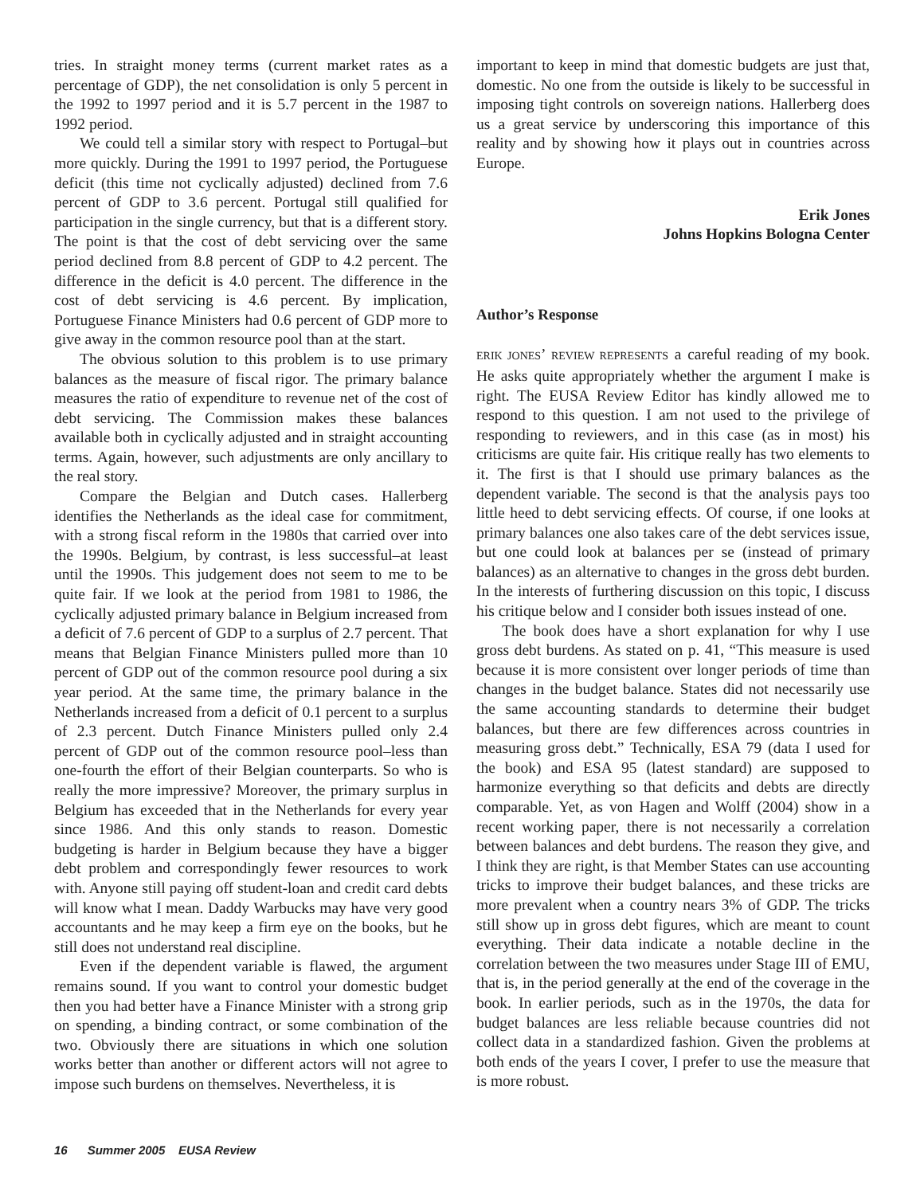tries. In straight money terms (current market rates as a percentage of GDP), the net consolidation is only 5 percent in the 1992 to 1997 period and it is 5.7 percent in the 1987 to 1992 period.
We could tell a similar story with respect to Portugal–but more quickly. During the 1991 to 1997 period, the Portuguese deficit (this time not cyclically adjusted) declined from 7.6 percent of GDP to 3.6 percent. Portugal still qualified for participation in the single currency, but that is a different story. The point is that the cost of debt servicing over the same period declined from 8.8 percent of GDP to 4.2 percent. The difference in the deficit is 4.0 percent. The difference in the cost of debt servicing is 4.6 percent. By implication, Portuguese Finance Ministers had 0.6 percent of GDP more to give away in the common resource pool than at the start.
The obvious solution to this problem is to use primary balances as the measure of fiscal rigor. The primary balance measures the ratio of expenditure to revenue net of the cost of debt servicing. The Commission makes these balances available both in cyclically adjusted and in straight accounting terms. Again, however, such adjustments are only ancillary to the real story.
Compare the Belgian and Dutch cases. Hallerberg identifies the Netherlands as the ideal case for commitment, with a strong fiscal reform in the 1980s that carried over into the 1990s. Belgium, by contrast, is less successful–at least until the 1990s. This judgement does not seem to me to be quite fair. If we look at the period from 1981 to 1986, the cyclically adjusted primary balance in Belgium increased from a deficit of 7.6 percent of GDP to a surplus of 2.7 percent. That means that Belgian Finance Ministers pulled more than 10 percent of GDP out of the common resource pool during a six year period. At the same time, the primary balance in the Netherlands increased from a deficit of 0.1 percent to a surplus of 2.3 percent. Dutch Finance Ministers pulled only 2.4 percent of GDP out of the common resource pool–less than one-fourth the effort of their Belgian counterparts. So who is really the more impressive? Moreover, the primary surplus in Belgium has exceeded that in the Netherlands for every year since 1986. And this only stands to reason. Domestic budgeting is harder in Belgium because they have a bigger debt problem and correspondingly fewer resources to work with. Anyone still paying off student-loan and credit card debts will know what I mean. Daddy Warbucks may have very good accountants and he may keep a firm eye on the books, but he still does not understand real discipline.
Even if the dependent variable is flawed, the argument remains sound. If you want to control your domestic budget then you had better have a Finance Minister with a strong grip on spending, a binding contract, or some combination of the two. Obviously there are situations in which one solution works better than another or different actors will not agree to impose such burdens on themselves. Nevertheless, it is
important to keep in mind that domestic budgets are just that, domestic. No one from the outside is likely to be successful in imposing tight controls on sovereign nations. Hallerberg does us a great service by underscoring this importance of this reality and by showing how it plays out in countries across Europe.
Erik Jones
Johns Hopkins Bologna Center
Author’s Response
ERIK JONES’ REVIEW REPRESENTS a careful reading of my book. He asks quite appropriately whether the argument I make is right. The EUSA Review Editor has kindly allowed me to respond to this question. I am not used to the privilege of responding to reviewers, and in this case (as in most) his criticisms are quite fair. His critique really has two elements to it. The first is that I should use primary balances as the dependent variable. The second is that the analysis pays too little heed to debt servicing effects. Of course, if one looks at primary balances one also takes care of the debt services issue, but one could look at balances per se (instead of primary balances) as an alternative to changes in the gross debt burden. In the interests of furthering discussion on this topic, I discuss his critique below and I consider both issues instead of one.
The book does have a short explanation for why I use gross debt burdens. As stated on p. 41, “This measure is used because it is more consistent over longer periods of time than changes in the budget balance. States did not necessarily use the same accounting standards to determine their budget balances, but there are few differences across countries in measuring gross debt.” Technically, ESA 79 (data I used for the book) and ESA 95 (latest standard) are supposed to harmonize everything so that deficits and debts are directly comparable. Yet, as von Hagen and Wolff (2004) show in a recent working paper, there is not necessarily a correlation between balances and debt burdens. The reason they give, and I think they are right, is that Member States can use accounting tricks to improve their budget balances, and these tricks are more prevalent when a country nears 3% of GDP. The tricks still show up in gross debt figures, which are meant to count everything. Their data indicate a notable decline in the correlation between the two measures under Stage III of EMU, that is, in the period generally at the end of the coverage in the book. In earlier periods, such as in the 1970s, the data for budget balances are less reliable because countries did not collect data in a standardized fashion. Given the problems at both ends of the years I cover, I prefer to use the measure that is more robust.
16 Summer 2005 EUSA Review